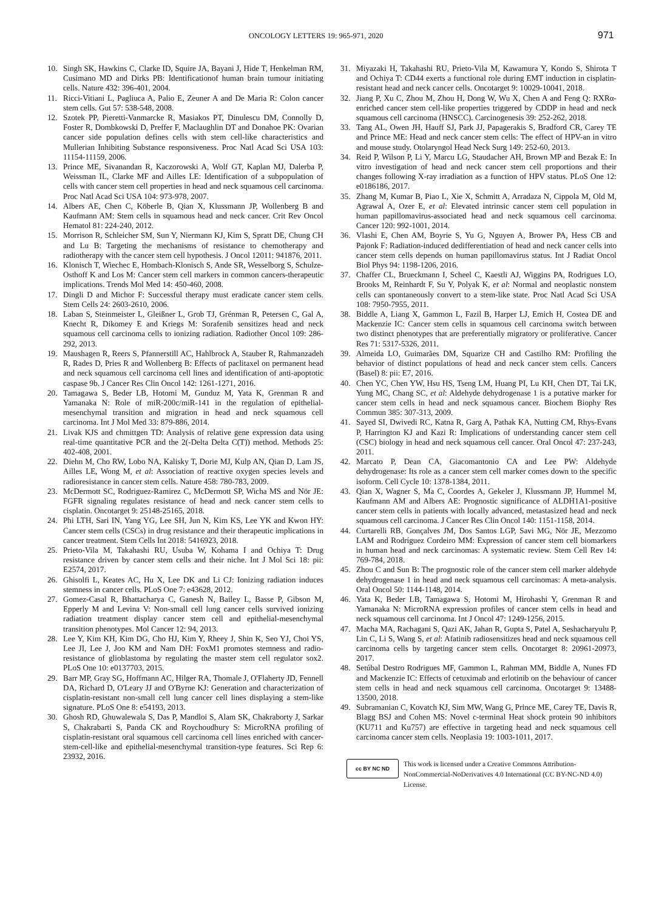ONCOLOGY LETTERS 19: 965-971, 2020 971
10. Singh SK, Hawkins C, Clarke ID, Squire JA, Bayani J, Hide T, Henkelman RM, Cusimano MD and Dirks PB: Identificationof human brain tumour initiating cells. Nature 432: 396-401, 2004.
11. Ricci-Vitiani L, Pagliuca A, Palio E, Zeuner A and De Maria R: Colon cancer stem cells. Gut 57: 538-548, 2008.
12. Szotek PP, Pieretti-Vanmarcke R, Masiakos PT, Dinulescu DM, Connolly D, Foster R, Dombkowski D, Preffer F, Maclaughlin DT and Donahoe PK: Ovarian cancer side population defines cells with stem cell-like characteristics and Mullerian Inhibiting Substance responsiveness. Proc Natl Acad Sci USA 103: 11154-11159, 2006.
13. Prince ME, Sivanandan R, Kaczorowski A, Wolf GT, Kaplan MJ, Dalerba P, Weissman IL, Clarke MF and Ailles LE: Identification of a subpopulation of cells with cancer stem cell properties in head and neck squamous cell carcinoma. Proc Natl Acad Sci USA 104: 973-978, 2007.
14. Albers AE, Chen C, Köberle B, Qian X, Klussmann JP, Wollenberg B and Kaufmann AM: Stem cells in squamous head and neck cancer. Crit Rev Oncol Hematol 81: 224-240, 2012.
15. Morrison R, Schleicher SM, Sun Y, Niermann KJ, Kim S, Spratt DE, Chung CH and Lu B: Targeting the mechanisms of resistance to chemotherapy and radiotherapy with the cancer stem cell hypothesis. J Oncol 12011: 941876, 2011.
16. Klonisch T, Wiechec E, Hombach-Klonisch S, Ande SR, Wesselborg S, Schulze-Osthoff K and Los M: Cancer stem cell markers in common cancers-therapeutic implications. Trends Mol Med 14: 450-460, 2008.
17. Dingli D and Michor F: Successful therapy must eradicate cancer stem cells. Stem Cells 24: 2603-2610, 2006.
18. Laban S, Steinmeister L, Gleißner L, Grob TJ, Grénman R, Petersen C, Gal A, Knecht R, Dikomey E and Kriegs M: Sorafenib sensitizes head and neck squamous cell carcinoma cells to ionizing radiation. Radiother Oncol 109: 286-292, 2013.
19. Maushagen R, Reers S, Pfannerstill AC, Hahlbrock A, Stauber R, Rahmanzadeh R, Rades D, Pries R and Wollenberg B: Effects of paclitaxel on permanent head and neck squamous cell carcinoma cell lines and identification of anti-apoptotic caspase 9b. J Cancer Res Clin Oncol 142: 1261-1271, 2016.
20. Tamagawa S, Beder LB, Hotomi M, Gunduz M, Yata K, Grenman R and Yamanaka N: Role of miR-200c/miR-141 in the regulation of epithelial-mesenchymal transition and migration in head and neck squamous cell carcinoma. Int J Mol Med 33: 879-886, 2014.
21. Livak KJS and chmittgen TD: Analysis of relative gene expression data using real-time quantitative PCR and the 2(-Delta Delta C(T)) method. Methods 25: 402-408, 2001.
22. Diehn M, Cho RW, Lobo NA, Kalisky T, Dorie MJ, Kulp AN, Qian D, Lam JS, Ailles LE, Wong M, et al: Association of reactive oxygen species levels and radioresistance in cancer stem cells. Nature 458: 780-783, 2009.
23. McDermott SC, Rodriguez-Ramirez C, McDermott SP, Wicha MS and Nör JE: FGFR signaling regulates resistance of head and neck cancer stem cells to cisplatin. Oncotarget 9: 25148-25165, 2018.
24. Phi LTH, Sari IN, Yang YG, Lee SH, Jun N, Kim KS, Lee YK and Kwon HY: Cancer stem cells (CSCs) in drug resistance and their therapeutic implications in cancer treatment. Stem Cells Int 2018: 5416923, 2018.
25. Prieto-Vila M, Takahashi RU, Usuba W, Kohama I and Ochiya T: Drug resistance driven by cancer stem cells and their niche. Int J Mol Sci 18: pii: E2574, 2017.
26. Ghisolfi L, Keates AC, Hu X, Lee DK and Li CJ: Ionizing radiation induces stemness in cancer cells. PLoS One 7: e43628, 2012.
27. Gomez-Casal R, Bhattacharya C, Ganesh N, Bailey L, Basse P, Gibson M, Epperly M and Levina V: Non-small cell lung cancer cells survived ionizing radiation treatment display cancer stem cell and epithelial-mesenchymal transition phenotypes. Mol Cancer 12: 94, 2013.
28. Lee Y, Kim KH, Kim DG, Cho HJ, Kim Y, Rheey J, Shin K, Seo YJ, Choi YS, Lee JI, Lee J, Joo KM and Nam DH: FoxM1 promotes stemness and radio-resistance of glioblastoma by regulating the master stem cell regulator sox2. PLoS One 10: e0137703, 2015.
29. Barr MP, Gray SG, Hoffmann AC, Hilger RA, Thomale J, O'Flaherty JD, Fennell DA, Richard D, O'Leary JJ and O'Byrne KJ: Generation and characterization of cisplatin-resistant non-small cell lung cancer cell lines displaying a stem-like signature. PLoS One 8: e54193, 2013.
30. Ghosh RD, Ghuwalewala S, Das P, Mandloi S, Alam SK, Chakraborty J, Sarkar S, Chakrabarti S, Panda CK and Roychoudhury S: MicroRNA profiling of cisplatin-resistant oral squamous cell carcinoma cell lines enriched with cancer-stem-cell-like and epithelial-mesenchymal transition-type features. Sci Rep 6: 23932, 2016.
31. Miyazaki H, Takahashi RU, Prieto-Vila M, Kawamura Y, Kondo S, Shirota T and Ochiya T: CD44 exerts a functional role during EMT induction in cisplatin-resistant head and neck cancer cells. Oncotarget 9: 10029-10041, 2018.
32. Jiang P, Xu C, Zhou M, Zhou H, Dong W, Wu X, Chen A and Feng Q: RXRα-enriched cancer stem cell-like properties triggered by CDDP in head and neck squamous cell carcinoma (HNSCC). Carcinogenesis 39: 252-262, 2018.
33. Tang AL, Owen JH, Hauff SJ, Park JJ, Papagerakis S, Bradford CR, Carey TE and Prince ME: Head and neck cancer stem cells: The effect of HPV-an in vitro and mouse study. Otolaryngol Head Neck Surg 149: 252-60, 2013.
34. Reid P, Wilson P, Li Y, Marcu LG, Staudacher AH, Brown MP and Bezak E: In vitro investigation of head and neck cancer stem cell proportions and their changes following X-ray irradiation as a function of HPV status. PLoS One 12: e0186186, 2017.
35. Zhang M, Kumar B, Piao L, Xie X, Schmitt A, Arradaza N, Cippola M, Old M, Agrawal A, Ozer E, et al: Elevated intrinsic cancer stem cell population in human papillomavirus-associated head and neck squamous cell carcinoma. Cancer 120: 992-1001, 2014.
36. Vlashi E, Chen AM, Boyrie S, Yu G, Nguyen A, Brower PA, Hess CB and Pajonk F: Radiation-induced dedifferentiation of head and neck cancer cells into cancer stem cells depends on human papillomavirus status. Int J Radiat Oncol Biol Phys 94: 1198-1206, 2016.
37. Chaffer CL, Brueckmann I, Scheel C, Kaestli AJ, Wiggins PA, Rodrigues LO, Brooks M, Reinhardt F, Su Y, Polyak K, et al: Normal and neoplastic nonstem cells can spontaneously convert to a stem-like state. Proc Natl Acad Sci USA 108: 7950-7955, 2011.
38. Biddle A, Liang X, Gammon L, Fazil B, Harper LJ, Emich H, Costea DE and Mackenzie IC: Cancer stem cells in squamous cell carcinoma switch between two distinct phenotypes that are preferentially migratory or proliferative. Cancer Res 71: 5317-5326, 2011.
39. Almeida LO, Guimarães DM, Squarize CH and Castilho RM: Profiling the behavior of distinct populations of head and neck cancer stem cells. Cancers (Basel) 8: pii: E7, 2016.
40. Chen YC, Chen YW, Hsu HS, Tseng LM, Huang PI, Lu KH, Chen DT, Tai LK, Yung MC, Chang SC, et al: Aldehyde dehydrogenase 1 is a putative marker for cancer stem cells in head and neck squamous cancer. Biochem Biophy Res Commun 385: 307-313, 2009.
41. Sayed SI, Dwivedi RC, Katna R, Garg A, Pathak KA, Nutting CM, Rhys-Evans P, Harrington KJ and Kazi R: Implications of understanding cancer stem cell (CSC) biology in head and neck squamous cell cancer. Oral Oncol 47: 237-243, 2011.
42. Marcato P, Dean CA, Giacomantonio CA and Lee PW: Aldehyde dehydrogenase: Its role as a cancer stem cell marker comes down to the specific isoform. Cell Cycle 10: 1378-1384, 2011.
43. Qian X, Wagner S, Ma C, Coordes A, Gekeler J, Klussmann JP, Hummel M, Kaufmann AM and Albers AE: Prognostic significance of ALDH1A1-positive cancer stem cells in patients with locally advanced, metastasized head and neck squamous cell carcinoma. J Cancer Res Clin Oncol 140: 1151-1158, 2014.
44. Curtarelli RB, Gonçalves JM, Dos Santos LGP, Savi MG, Nör JE, Mezzomo LAM and Rodríguez Cordeiro MM: Expression of cancer stem cell biomarkers in human head and neck carcinomas: A systematic review. Stem Cell Rev 14: 769-784, 2018.
45. Zhou C and Sun B: The prognostic role of the cancer stem cell marker aldehyde dehydrogenase 1 in head and neck squamous cell carcinomas: A meta-analysis. Oral Oncol 50: 1144-1148, 2014.
46. Yata K, Beder LB, Tamagawa S, Hotomi M, Hirohashi Y, Grenman R and Yamanaka N: MicroRNA expression profiles of cancer stem cells in head and neck squamous cell carcinoma. Int J Oncol 47: 1249-1256, 2015.
47. Macha MA, Rachagani S, Qazi AK, Jahan R, Gupta S, Patel A, Seshacharyulu P, Lin C, Li S, Wang S, et al: Afatinib radiosensitizes head and neck squamous cell carcinoma cells by targeting cancer stem cells. Oncotarget 8: 20961-20973, 2017.
48. Setúbal Destro Rodrigues MF, Gammon L, Rahman MM, Biddle A, Nunes FD and Mackenzie IC: Effects of cetuximab and erlotinib on the behaviour of cancer stem cells in head and neck squamous cell carcinoma. Oncotarget 9: 13488-13500, 2018.
49. Subramanian C, Kovatch KJ, Sim MW, Wang G, Prince ME, Carey TE, Davis R, Blagg BSJ and Cohen MS: Novel c-terminal Heat shock protein 90 inhibitors (KU711 and Ku757) are effective in targeting head and neck squamous cell carcinoma cancer stem cells. Neoplasia 19: 1003-1011, 2017.
cc BY NC ND
This work is licensed under a Creative Commons Attribution-NonCommercial-NoDerivatives 4.0 International (CC BY-NC-ND 4.0) License.